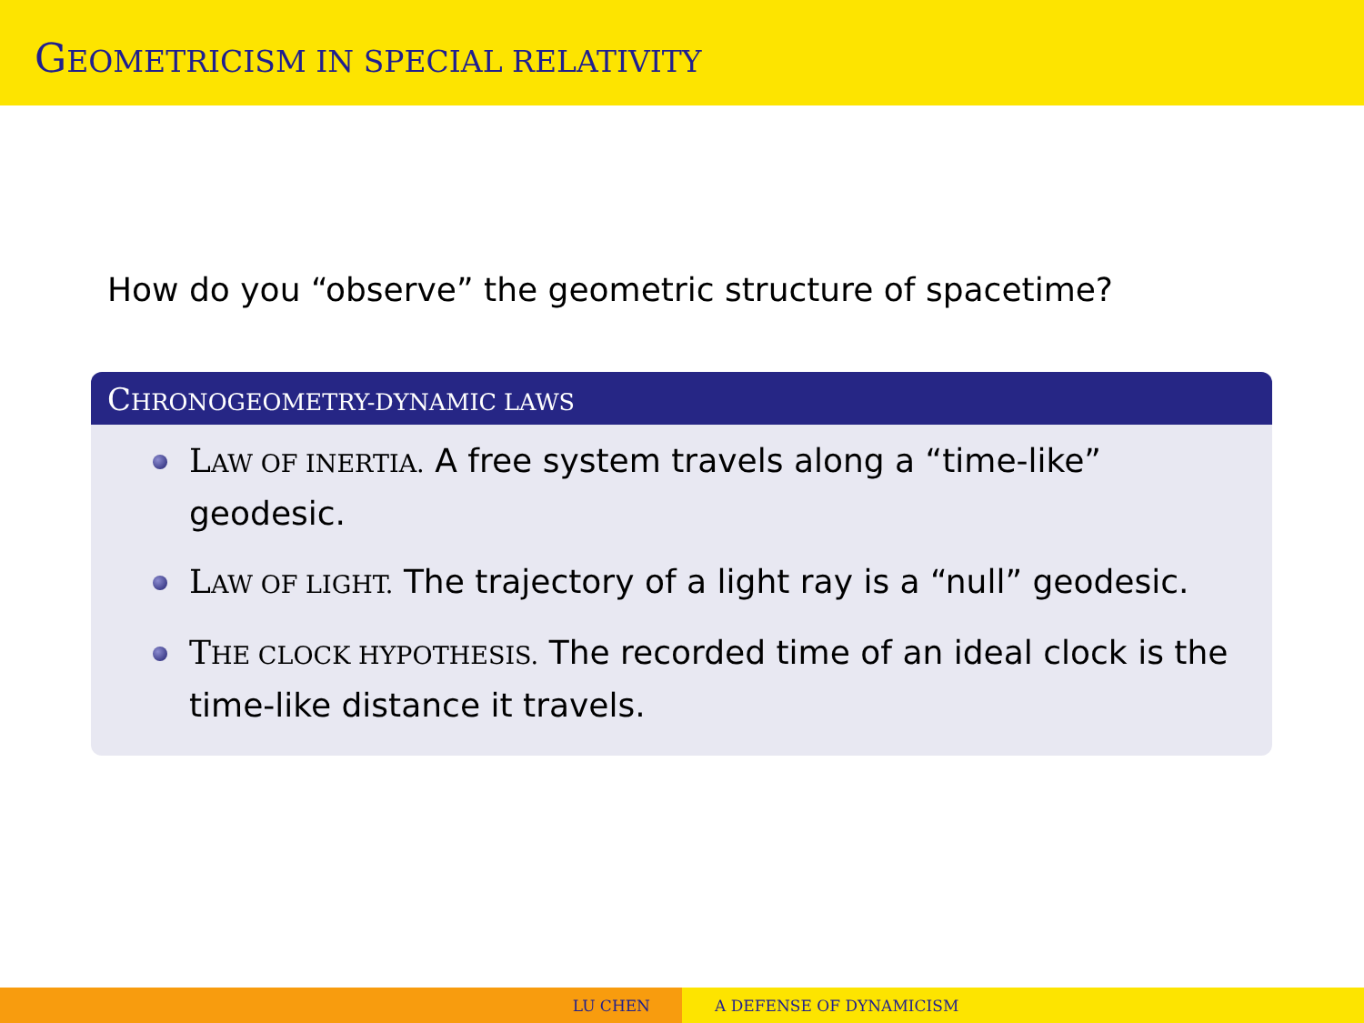GEOMETRICISM IN SPECIAL RELATIVITY
How do you “observe” the geometric structure of spacetime?
CHRONOGEOMETRY-DYNAMIC LAWS
LAW OF INERTIA. A free system travels along a “time-like” geodesic.
LAW OF LIGHT. The trajectory of a light ray is a “null” geodesic.
THE CLOCK HYPOTHESIS. The recorded time of an ideal clock is the time-like distance it travels.
LU CHEN A DEFENSE OF DYNAMICISM